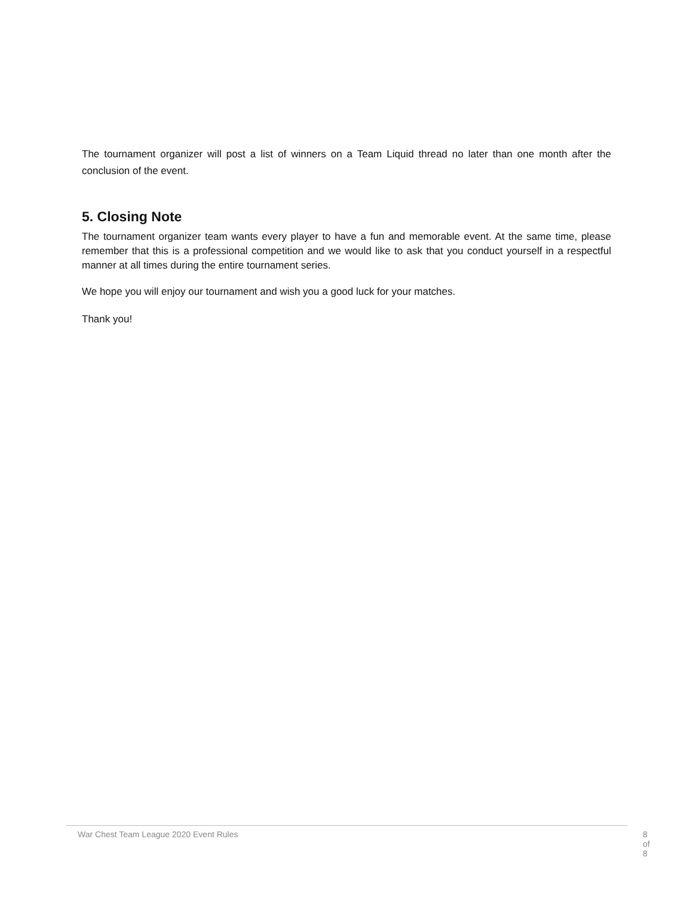The tournament organizer will post a list of winners on a Team Liquid thread no later than one month after the conclusion of the event.
5. Closing Note
The tournament organizer team wants every player to have a fun and memorable event. At the same time, please remember that this is a professional competition and we would like to ask that you conduct yourself in a respectful manner at all times during the entire tournament series.
We hope you will enjoy our tournament and wish you a good luck for your matches.
Thank you!
War Chest Team League 2020 Event Rules 8 of 8